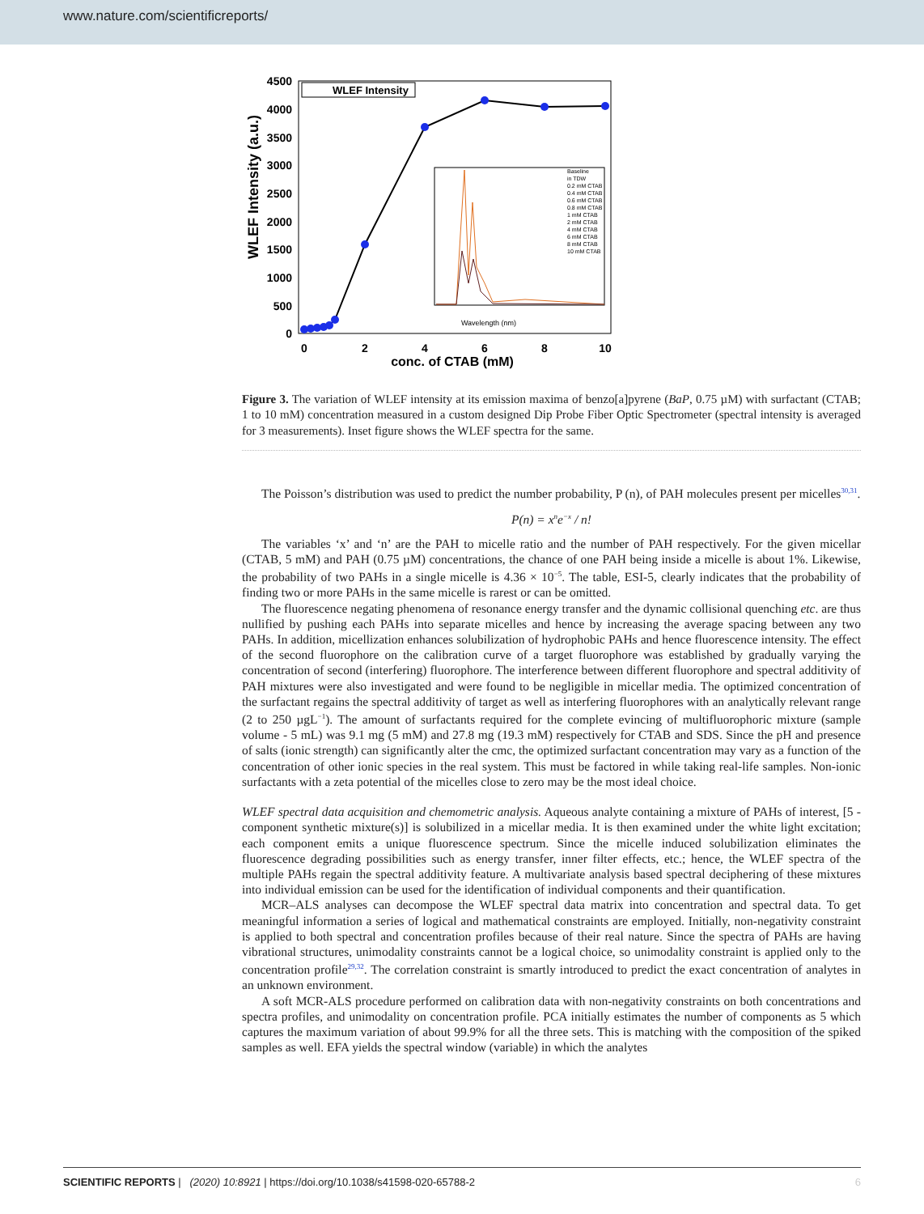www.nature.com/scientificreports/
WLEF Intensity (a.u.)
4500
4000
3500
3000
2500
2000
1500
1000
500
0
0
2
4
6
8
10
conc. of CTAB (mM)
WLEF Intensity
Wavelength (nm)
Baseline
in TDW
0.2 mM CTAB
0.4 mM CTAB
0.6 mM CTAB
0.8 mM CTAB
1 mM CTAB
2 mM CTAB
4 mM CTAB
6 mM CTAB
8 mM CTAB
10 mM CTAB
Figure 3. The variation of WLEF intensity at its emission maxima of benzo[a]pyrene (BaP, 0.75 µM) with surfactant (CTAB; 1 to 10 mM) concentration measured in a custom designed Dip Probe Fiber Optic Spectrometer (spectral intensity is averaged for 3 measurements). Inset figure shows the WLEF spectra for the same.
The Poisson’s distribution was used to predict the number probability, P (n), of PAH molecules present per micelles<sup>30,31</sup>.
P(n) = x<sup>n</sup>e<sup>−x</sup> / n!
The variables ‘x’ and ‘n’ are the PAH to micelle ratio and the number of PAH respectively. For the given micellar (CTAB, 5 mM) and PAH (0.75 µM) concentrations, the chance of one PAH being inside a micelle is about 1%. Likewise, the probability of two PAHs in a single micelle is 4.36 × 10<sup>−5</sup>. The table, ESI-5, clearly indicates that the probability of finding two or more PAHs in the same micelle is rarest or can be omitted.
The fluorescence negating phenomena of resonance energy transfer and the dynamic collisional quenching etc. are thus nullified by pushing each PAHs into separate micelles and hence by increasing the average spacing between any two PAHs. In addition, micellization enhances solubilization of hydrophobic PAHs and hence fluorescence intensity. The effect of the second fluorophore on the calibration curve of a target fluorophore was established by gradually varying the concentration of second (interfering) fluorophore. The interference between different fluorophore and spectral additivity of PAH mixtures were also investigated and were found to be negligible in micellar media. The optimized concentration of the surfactant regains the spectral additivity of target as well as interfering fluorophores with an analytically relevant range (2 to 250 µgL<sup>−1</sup>). The amount of surfactants required for the complete evincing of multifluorophoric mixture (sample volume - 5 mL) was 9.1 mg (5 mM) and 27.8 mg (19.3 mM) respectively for CTAB and SDS. Since the pH and presence of salts (ionic strength) can significantly alter the cmc, the optimized surfactant concentration may vary as a function of the concentration of other ionic species in the real system. This must be factored in while taking real-life samples. Non-ionic surfactants with a zeta potential of the micelles close to zero may be the most ideal choice.
WLEF spectral data acquisition and chemometric analysis. Aqueous analyte containing a mixture of PAHs of interest, [5 - component synthetic mixture(s)] is solubilized in a micellar media. It is then examined under the white light excitation; each component emits a unique fluorescence spectrum. Since the micelle induced solubilization eliminates the fluorescence degrading possibilities such as energy transfer, inner filter effects, etc.; hence, the WLEF spectra of the multiple PAHs regain the spectral additivity feature. A multivariate analysis based spectral deciphering of these mixtures into individual emission can be used for the identification of individual components and their quantification.
MCR–ALS analyses can decompose the WLEF spectral data matrix into concentration and spectral data. To get meaningful information a series of logical and mathematical constraints are employed. Initially, non-negativity constraint is applied to both spectral and concentration profiles because of their real nature. Since the spectra of PAHs are having vibrational structures, unimodality constraints cannot be a logical choice, so unimodality constraint is applied only to the concentration profile<sup>29,32</sup>. The correlation constraint is smartly introduced to predict the exact concentration of analytes in an unknown environment.
A soft MCR-ALS procedure performed on calibration data with non-negativity constraints on both concentrations and spectra profiles, and unimodality on concentration profile. PCA initially estimates the number of components as 5 which captures the maximum variation of about 99.9% for all the three sets. This is matching with the composition of the spiked samples as well. EFA yields the spectral window (variable) in which the analytes
SCIENTIFIC REPORTS | (2020) 10:8921 | https://doi.org/10.1038/s41598-020-65788-2 6